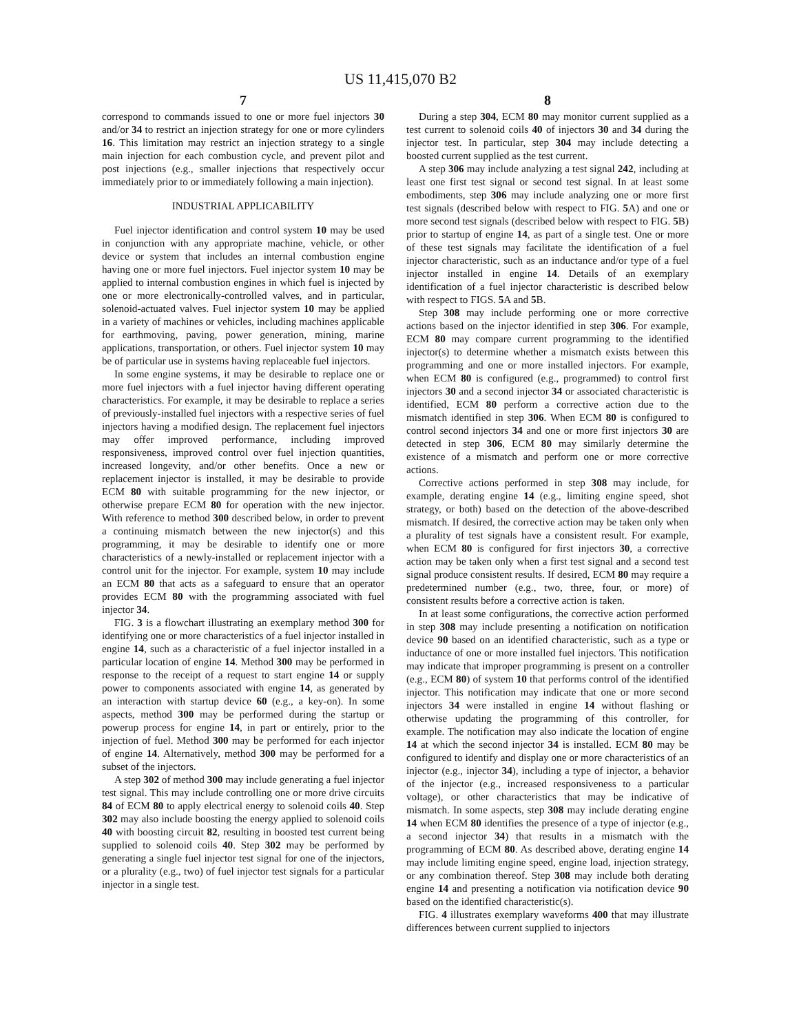US 11,415,070 B2
7
correspond to commands issued to one or more fuel injectors 30 and/or 34 to restrict an injection strategy for one or more cylinders 16. This limitation may restrict an injection strategy to a single main injection for each combustion cycle, and prevent pilot and post injections (e.g., smaller injections that respectively occur immediately prior to or immediately following a main injection).
INDUSTRIAL APPLICABILITY
Fuel injector identification and control system 10 may be used in conjunction with any appropriate machine, vehicle, or other device or system that includes an internal combustion engine having one or more fuel injectors. Fuel injector system 10 may be applied to internal combustion engines in which fuel is injected by one or more electronically-controlled valves, and in particular, solenoid-actuated valves. Fuel injector system 10 may be applied in a variety of machines or vehicles, including machines applicable for earthmoving, paving, power generation, mining, marine applications, transportation, or others. Fuel injector system 10 may be of particular use in systems having replaceable fuel injectors.
In some engine systems, it may be desirable to replace one or more fuel injectors with a fuel injector having different operating characteristics. For example, it may be desirable to replace a series of previously-installed fuel injectors with a respective series of fuel injectors having a modified design. The replacement fuel injectors may offer improved performance, including improved responsiveness, improved control over fuel injection quantities, increased longevity, and/or other benefits. Once a new or replacement injector is installed, it may be desirable to provide ECM 80 with suitable programming for the new injector, or otherwise prepare ECM 80 for operation with the new injector. With reference to method 300 described below, in order to prevent a continuing mismatch between the new injector(s) and this programming, it may be desirable to identify one or more characteristics of a newly-installed or replacement injector with a control unit for the injector. For example, system 10 may include an ECM 80 that acts as a safeguard to ensure that an operator provides ECM 80 with the programming associated with fuel injector 34.
FIG. 3 is a flowchart illustrating an exemplary method 300 for identifying one or more characteristics of a fuel injector installed in engine 14, such as a characteristic of a fuel injector installed in a particular location of engine 14. Method 300 may be performed in response to the receipt of a request to start engine 14 or supply power to components associated with engine 14, as generated by an interaction with startup device 60 (e.g., a key-on). In some aspects, method 300 may be performed during the startup or powerup process for engine 14, in part or entirely, prior to the injection of fuel. Method 300 may be performed for each injector of engine 14. Alternatively, method 300 may be performed for a subset of the injectors.
A step 302 of method 300 may include generating a fuel injector test signal. This may include controlling one or more drive circuits 84 of ECM 80 to apply electrical energy to solenoid coils 40. Step 302 may also include boosting the energy applied to solenoid coils 40 with boosting circuit 82, resulting in boosted test current being supplied to solenoid coils 40. Step 302 may be performed by generating a single fuel injector test signal for one of the injectors, or a plurality (e.g., two) of fuel injector test signals for a particular injector in a single test.
8
During a step 304, ECM 80 may monitor current supplied as a test current to solenoid coils 40 of injectors 30 and 34 during the injector test. In particular, step 304 may include detecting a boosted current supplied as the test current.
A step 306 may include analyzing a test signal 242, including at least one first test signal or second test signal. In at least some embodiments, step 306 may include analyzing one or more first test signals (described below with respect to FIG. 5 A) and one or more second test signals (described below with respect to FIG. 5 B) prior to startup of engine 14, as part of a single test. One or more of these test signals may facilitate the identification of a fuel injector characteristic, such as an inductance and/or type of a fuel injector installed in engine 14. Details of an exemplary identification of a fuel injector characteristic is described below with respect to FIGS. 5 A and 5 B.
Step 308 may include performing one or more corrective actions based on the injector identified in step 306. For example, ECM 80 may compare current programming to the identified injector(s) to determine whether a mismatch exists between this programming and one or more installed injectors. For example, when ECM 80 is configured (e.g., programmed) to control first injectors 30 and a second injector 34 or associated characteristic is identified, ECM 80 perform a corrective action due to the mismatch identified in step 306. When ECM 80 is configured to control second injectors 34 and one or more first injectors 30 are detected in step 306, ECM 80 may similarly determine the existence of a mismatch and perform one or more corrective actions.
Corrective actions performed in step 308 may include, for example, derating engine 14 (e.g., limiting engine speed, shot strategy, or both) based on the detection of the above-described mismatch. If desired, the corrective action may be taken only when a plurality of test signals have a consistent result. For example, when ECM 80 is configured for first injectors 30, a corrective action may be taken only when a first test signal and a second test signal produce consistent results. If desired, ECM 80 may require a predetermined number (e.g., two, three, four, or more) of consistent results before a corrective action is taken.
In at least some configurations, the corrective action performed in step 308 may include presenting a notification on notification device 90 based on an identified characteristic, such as a type or inductance of one or more installed fuel injectors. This notification may indicate that improper programming is present on a controller (e.g., ECM 80) of system 10 that performs control of the identified injector. This notification may indicate that one or more second injectors 34 were installed in engine 14 without flashing or otherwise updating the programming of this controller, for example. The notification may also indicate the location of engine 14 at which the second injector 34 is installed. ECM 80 may be configured to identify and display one or more characteristics of an injector (e.g., injector 34), including a type of injector, a behavior of the injector (e.g., increased responsiveness to a particular voltage), or other characteristics that may be indicative of mismatch. In some aspects, step 308 may include derating engine 14 when ECM 80 identifies the presence of a type of injector (e.g., a second injector 34) that results in a mismatch with the programming of ECM 80. As described above, derating engine 14 may include limiting engine speed, engine load, injection strategy, or any combination thereof. Step 308 may include both derating engine 14 and presenting a notification via notification device 90 based on the identified characteristic(s).
FIG. 4 illustrates exemplary waveforms 400 that may illustrate differences between current supplied to injectors